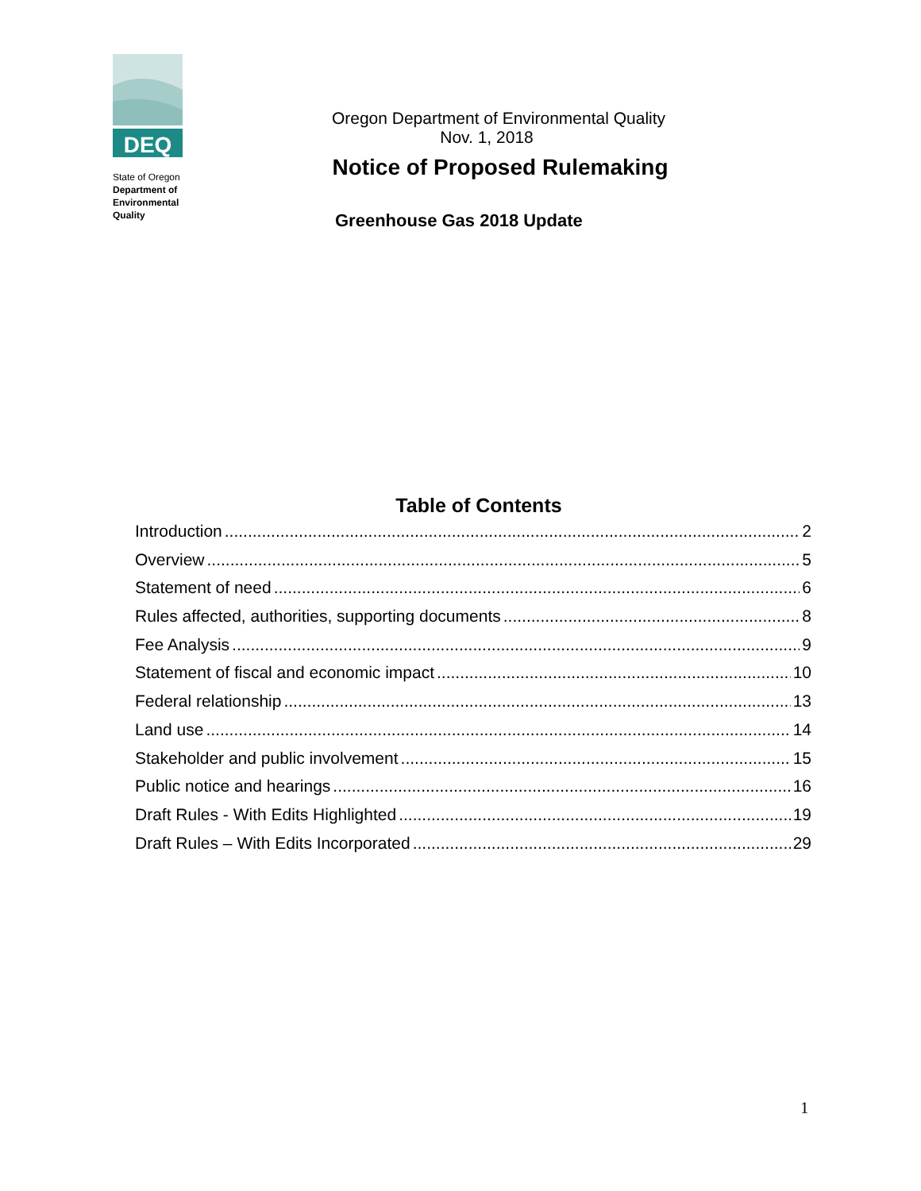DEQ
State of Oregon
Department of
Environmental
Quality
Oregon Department of Environmental Quality
Nov. 1, 2018
Notice of Proposed Rulemaking
Greenhouse Gas 2018 Update
Table of Contents
Introduction 2
Overview 5
Statement of need 6
Rules affected, authorities, supporting documents 8
Fee Analysis 9
Statement of fiscal and economic impact 10
Federal relationship 13
Land use 14
Stakeholder and public involvement 15
Public notice and hearings 16
Draft Rules - With Edits Highlighted 19
Draft Rules – With Edits Incorporated 29
1